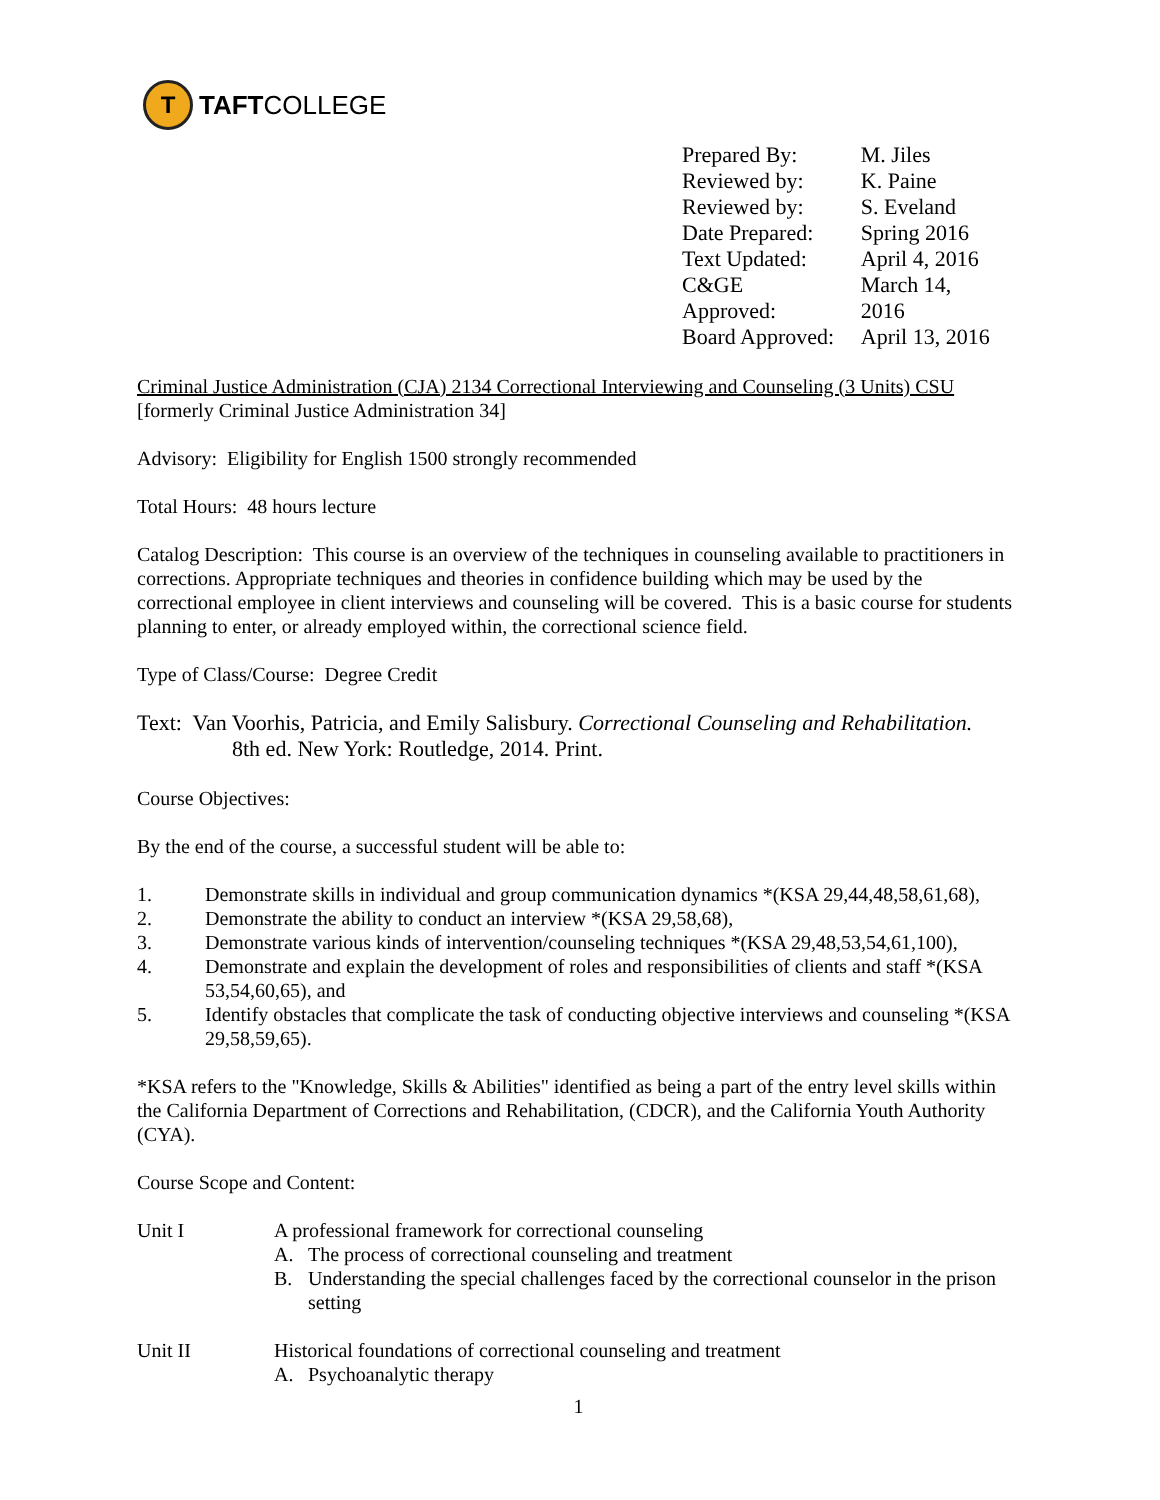T
TAFT COLLEGE
| Prepared By: | M. Jiles |
| Reviewed by: | K. Paine |
| Reviewed by: | S. Eveland |
| Date Prepared: | Spring 2016 |
| Text Updated: | April 4, 2016 |
| C&GE Approved: | March 14, 2016 |
| Board Approved: | April 13, 2016 |
Criminal Justice Administration (CJA) 2134 Correctional Interviewing and Counseling (3 Units) CSU
[formerly Criminal Justice Administration 34]
Advisory: Eligibility for English 1500 strongly recommended
Total Hours: 48 hours lecture
Catalog Description: This course is an overview of the techniques in counseling available to practitioners in corrections. Appropriate techniques and theories in confidence building which may be used by the correctional employee in client interviews and counseling will be covered. This is a basic course for students planning to enter, or already employed within, the correctional science field.
Type of Class/Course: Degree Credit
Text: Van Voorhis, Patricia, and Emily Salisbury. Correctional Counseling and Rehabilitation.
8th ed. New York: Routledge, 2014. Print.
Course Objectives:
By the end of the course, a successful student will be able to:
1. Demonstrate skills in individual and group communication dynamics *(KSA 29,44,48,58,61,68),
2. Demonstrate the ability to conduct an interview *(KSA 29,58,68),
3. Demonstrate various kinds of intervention/counseling techniques *(KSA 29,48,53,54,61,100),
4. Demonstrate and explain the development of roles and responsibilities of clients and staff *(KSA 53,54,60,65), and
5. Identify obstacles that complicate the task of conducting objective interviews and counseling *(KSA 29,58,59,65).
*KSA refers to the "Knowledge, Skills & Abilities" identified as being a part of the entry level skills within the California Department of Corrections and Rehabilitation, (CDCR), and the California Youth Authority (CYA).
Course Scope and Content:
Unit I A professional framework for correctional counseling
A. The process of correctional counseling and treatment
B. Understanding the special challenges faced by the correctional counselor in the prison setting
Unit II Historical foundations of correctional counseling and treatment
A. Psychoanalytic therapy
1